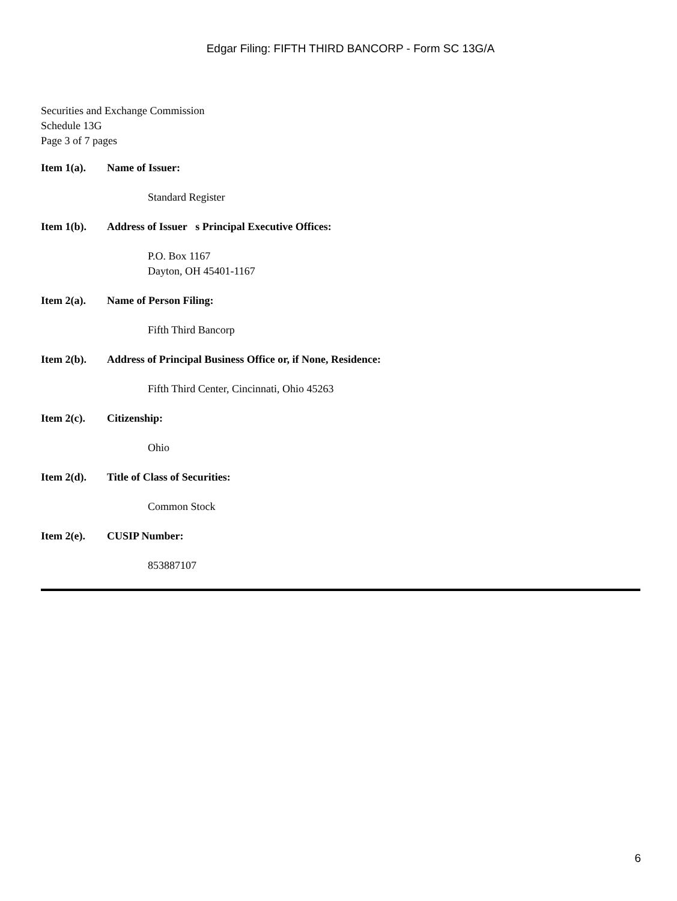Edgar Filing: FIFTH THIRD BANCORP - Form SC 13G/A
Securities and Exchange Commission
Schedule 13G
Page 3 of 7 pages
Item 1(a). Name of Issuer:
Standard Register
Item 1(b). Address of Issuer s Principal Executive Offices:
P.O. Box 1167
Dayton, OH 45401-1167
Item 2(a). Name of Person Filing:
Fifth Third Bancorp
Item 2(b). Address of Principal Business Office or, if None, Residence:
Fifth Third Center, Cincinnati, Ohio 45263
Item 2(c). Citizenship:
Ohio
Item 2(d). Title of Class of Securities:
Common Stock
Item 2(e). CUSIP Number:
853887107
6